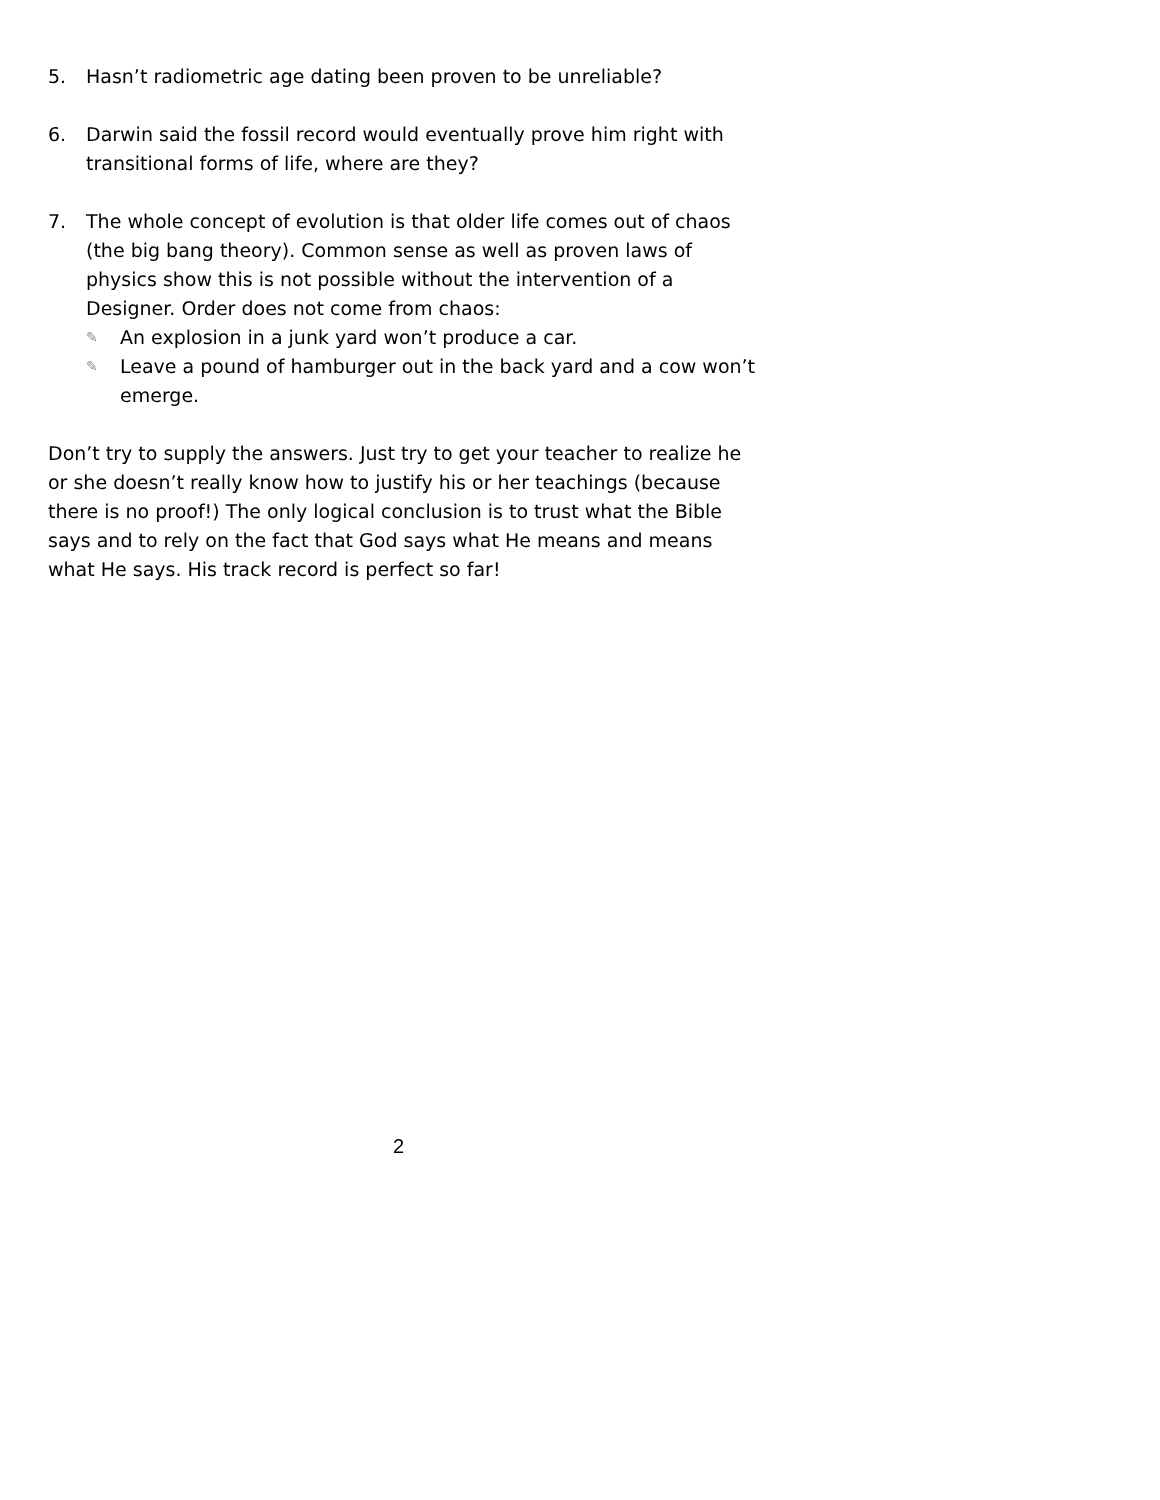5. Hasn’t radiometric age dating been proven to be unreliable?
6. Darwin said the fossil record would eventually prove him right with transitional forms of life, where are they?
7. The whole concept of evolution is that older life comes out of chaos (the big bang theory). Common sense as well as proven laws of physics show this is not possible without the intervention of a Designer. Order does not come from chaos:
✎ An explosion in a junk yard won’t produce a car.
✎ Leave a pound of hamburger out in the back yard and a cow won’t emerge.
Don’t try to supply the answers. Just try to get your teacher to realize he or she doesn’t really know how to justify his or her teachings (because there is no proof!) The only logical conclusion is to trust what the Bible says and to rely on the fact that God says what He means and means what He says. His track record is perfect so far!
2